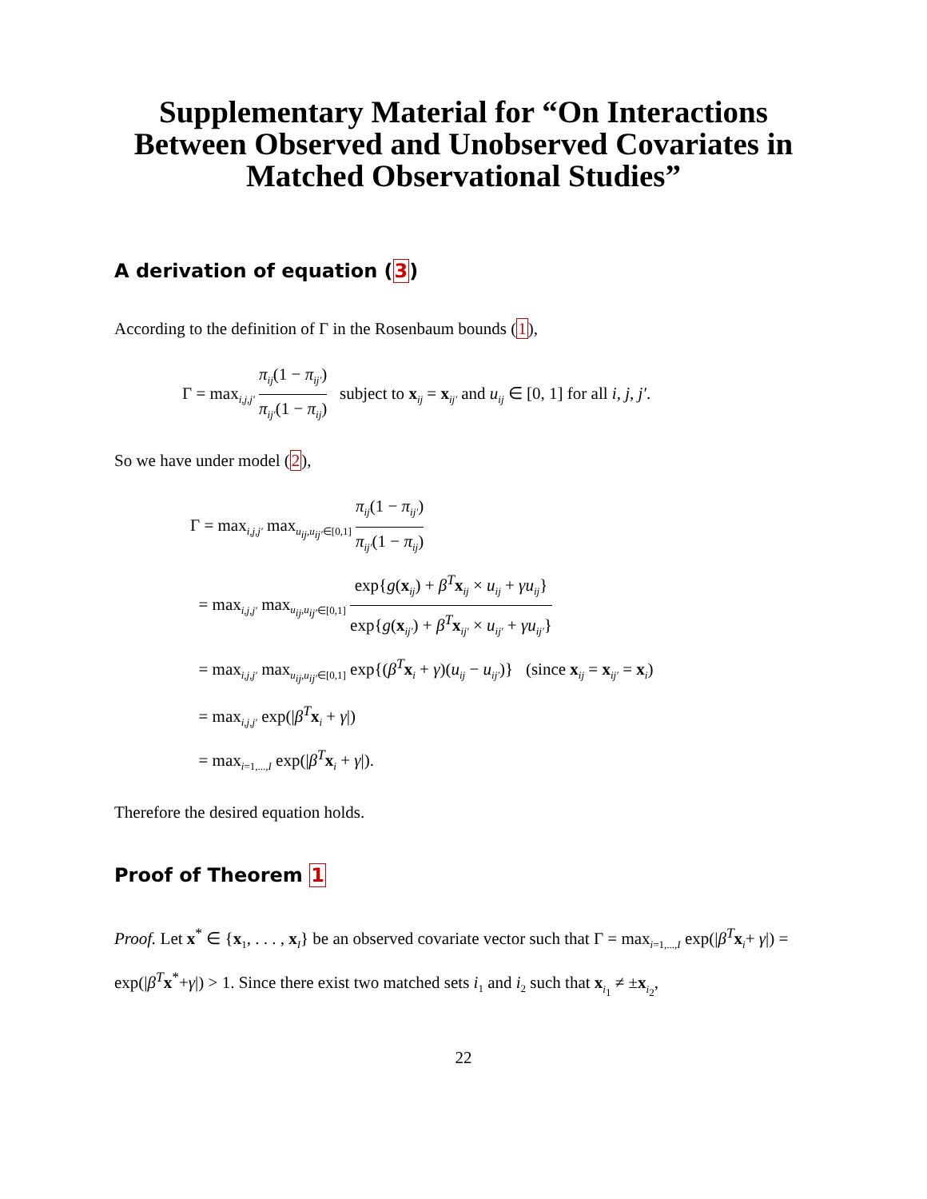Supplementary Material for “On Interactions Between Observed and Unobserved Covariates in Matched Observational Studies”
A derivation of equation (3)
According to the definition of Γ in the Rosenbaum bounds (1),
Γ = max<sub>i,j,j′</sub> π<sub>ij</sub>(1 − π<sub>ij′</sub>) π<sub>ij′</sub>(1 − π<sub>ij</sub>) subject to x<sub>ij</sub> = x<sub>ij′</sub> and u<sub>ij</sub> ∈ [0, 1] for all i, j, j′.
So we have under model (2),
Γ = max<sub>i,j,j′</sub> max<sub>u<sub>ij</sub>,u<sub>ij′</sub>∈[0,1]</sub> π<sub>ij</sub>(1 − π<sub>ij′</sub>) π<sub>ij′</sub>(1 − π<sub>ij</sub>)
= max<sub>i,j,j′</sub> max<sub>u<sub>ij</sub>,u<sub>ij′</sub>∈[0,1]</sub> exp{g(x<sub>ij</sub>) + β<sup>T</sup> x<sub>ij</sub> × u<sub>ij</sub> + γu<sub>ij</sub>} exp{g(x<sub>ij′</sub>) + β<sup>T</sup> x<sub>ij′</sub> × u<sub>ij′</sub> + γu<sub>ij′</sub>}
= max<sub>i,j,j′</sub> max<sub>u<sub>ij</sub>,u<sub>ij′</sub>∈[0,1]</sub> exp{(β<sup>T</sup> x<sub>i</sub> + γ)(u<sub>ij</sub> − u<sub>ij′</sub>)} (since x<sub>ij</sub> = x<sub>ij′</sub> = x<sub>i</sub>)
= max<sub>i,j,j′</sub> exp(|β<sup>T</sup> x<sub>i</sub> + γ|)
= max<sub>i=1,...,I</sub> exp(|β<sup>T</sup> x<sub>i</sub> + γ|).
Therefore the desired equation holds.
Proof of Theorem 1
Proof. Let x<sup>*</sup> ∈ {x<sub>1</sub>, . . . , x<sub>I</sub>} be an observed covariate vector such that Γ = max<sub>i=1,...,I</sub> exp(|β<sup>T</sup> x<sub>i</sub>+ γ|) = exp(|β<sup>T</sup> x<sup>*</sup>+γ|) > 1. Since there exist two matched sets i<sub>1</sub> and i<sub>2</sub> such that x<sub>i<sub>1</sub></sub> ≠ ±x<sub>i<sub>2</sub></sub>,
22